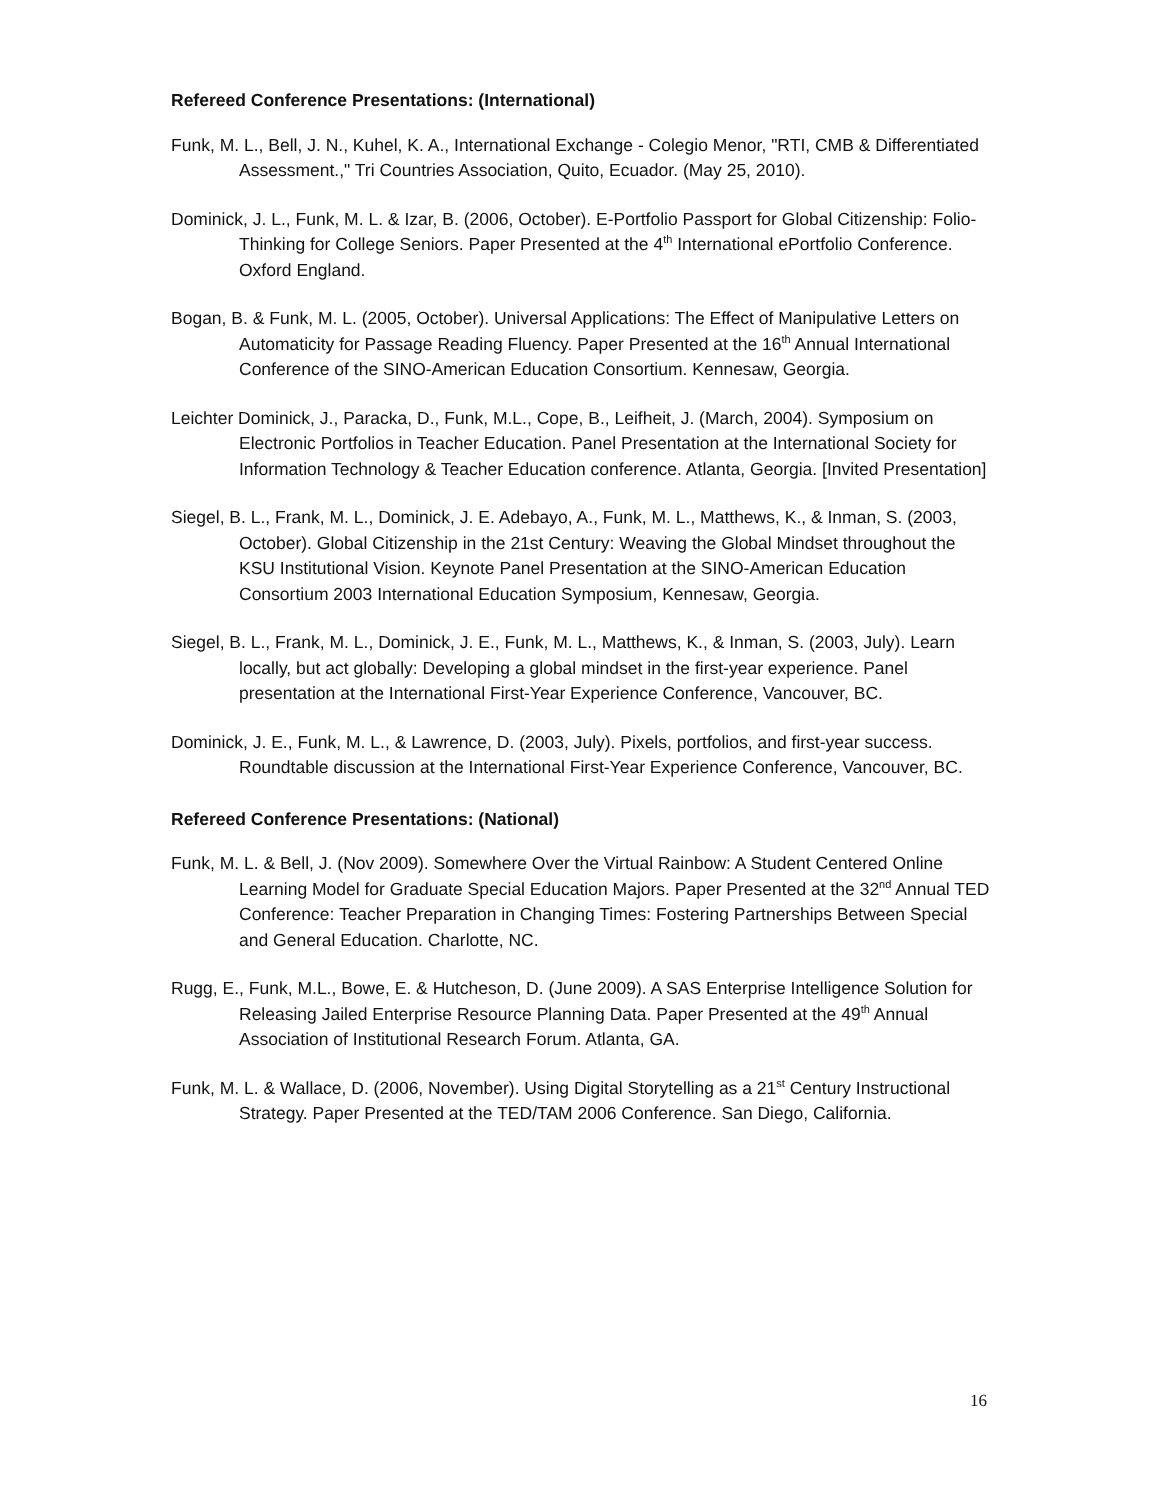Refereed Conference Presentations: (International)
Funk, M. L., Bell, J. N., Kuhel, K. A., International Exchange - Colegio Menor, "RTI, CMB & Differentiated Assessment.," Tri Countries Association, Quito, Ecuador. (May 25, 2010).
Dominick, J. L., Funk, M. L. & Izar, B. (2006, October). E-Portfolio Passport for Global Citizenship: Folio-Thinking for College Seniors. Paper Presented at the 4<sup>th</sup> International ePortfolio Conference. Oxford England.
Bogan, B. & Funk, M. L. (2005, October). Universal Applications: The Effect of Manipulative Letters on Automaticity for Passage Reading Fluency. Paper Presented at the 16<sup>th</sup> Annual International Conference of the SINO-American Education Consortium. Kennesaw, Georgia.
Leichter Dominick, J., Paracka, D., Funk, M.L., Cope, B., Leifheit, J. (March, 2004). Symposium on Electronic Portfolios in Teacher Education. Panel Presentation at the International Society for Information Technology & Teacher Education conference. Atlanta, Georgia. [Invited Presentation]
Siegel, B. L., Frank, M. L., Dominick, J. E. Adebayo, A., Funk, M. L., Matthews, K., & Inman, S. (2003, October). Global Citizenship in the 21st Century: Weaving the Global Mindset throughout the KSU Institutional Vision. Keynote Panel Presentation at the SINO-American Education Consortium 2003 International Education Symposium, Kennesaw, Georgia.
Siegel, B. L., Frank, M. L., Dominick, J. E., Funk, M. L., Matthews, K., & Inman, S. (2003, July). Learn locally, but act globally: Developing a global mindset in the first-year experience. Panel presentation at the International First-Year Experience Conference, Vancouver, BC.
Dominick, J. E., Funk, M. L., & Lawrence, D. (2003, July). Pixels, portfolios, and first-year success. Roundtable discussion at the International First-Year Experience Conference, Vancouver, BC.
Refereed Conference Presentations: (National)
Funk, M. L. & Bell, J. (Nov 2009). Somewhere Over the Virtual Rainbow: A Student Centered Online Learning Model for Graduate Special Education Majors. Paper Presented at the 32<sup>nd</sup> Annual TED Conference: Teacher Preparation in Changing Times: Fostering Partnerships Between Special and General Education. Charlotte, NC.
Rugg, E., Funk, M.L., Bowe, E. & Hutcheson, D. (June 2009). A SAS Enterprise Intelligence Solution for Releasing Jailed Enterprise Resource Planning Data. Paper Presented at the 49<sup>th</sup> Annual Association of Institutional Research Forum. Atlanta, GA.
Funk, M. L. & Wallace, D. (2006, November). Using Digital Storytelling as a 21<sup>st</sup> Century Instructional Strategy. Paper Presented at the TED/TAM 2006 Conference. San Diego, California.
16